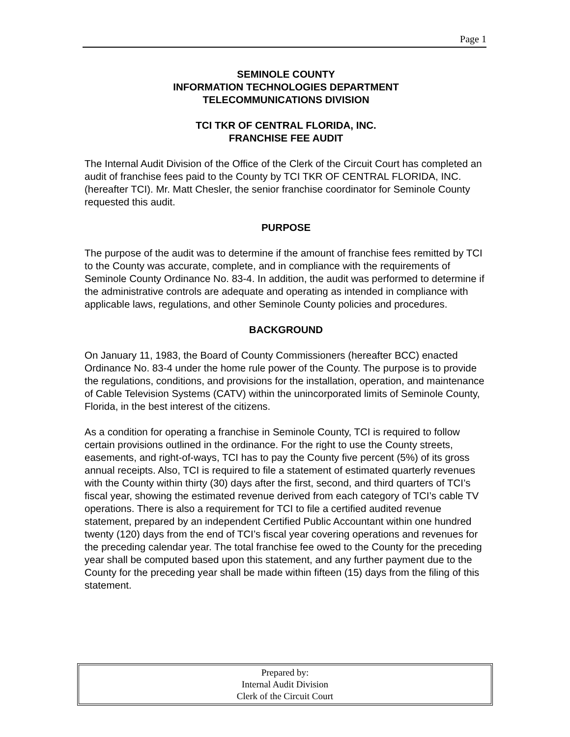Page 1
SEMINOLE COUNTY
INFORMATION TECHNOLOGIES DEPARTMENT
TELECOMMUNICATIONS DIVISION
TCI TKR OF CENTRAL FLORIDA, INC.
FRANCHISE FEE AUDIT
The Internal Audit Division of the Office of the Clerk of the Circuit Court has completed an audit of franchise fees paid to the County by TCI TKR OF CENTRAL FLORIDA, INC. (hereafter TCI). Mr. Matt Chesler, the senior franchise coordinator for Seminole County requested this audit.
PURPOSE
The purpose of the audit was to determine if the amount of franchise fees remitted by TCI to the County was accurate, complete, and in compliance with the requirements of Seminole County Ordinance No. 83-4. In addition, the audit was performed to determine if the administrative controls are adequate and operating as intended in compliance with applicable laws, regulations, and other Seminole County policies and procedures.
BACKGROUND
On January 11, 1983, the Board of County Commissioners (hereafter BCC) enacted Ordinance No. 83-4 under the home rule power of the County. The purpose is to provide the regulations, conditions, and provisions for the installation, operation, and maintenance of Cable Television Systems (CATV) within the unincorporated limits of Seminole County, Florida, in the best interest of the citizens.
As a condition for operating a franchise in Seminole County, TCI is required to follow certain provisions outlined in the ordinance. For the right to use the County streets, easements, and right-of-ways, TCI has to pay the County five percent (5%) of its gross annual receipts. Also, TCI is required to file a statement of estimated quarterly revenues with the County within thirty (30) days after the first, second, and third quarters of TCI’s fiscal year, showing the estimated revenue derived from each category of TCI’s cable TV operations. There is also a requirement for TCI to file a certified audited revenue statement, prepared by an independent Certified Public Accountant within one hundred twenty (120) days from the end of TCI’s fiscal year covering operations and revenues for the preceding calendar year. The total franchise fee owed to the County for the preceding year shall be computed based upon this statement, and any further payment due to the County for the preceding year shall be made within fifteen (15) days from the filing of this statement.
Prepared by:
Internal Audit Division
Clerk of the Circuit Court